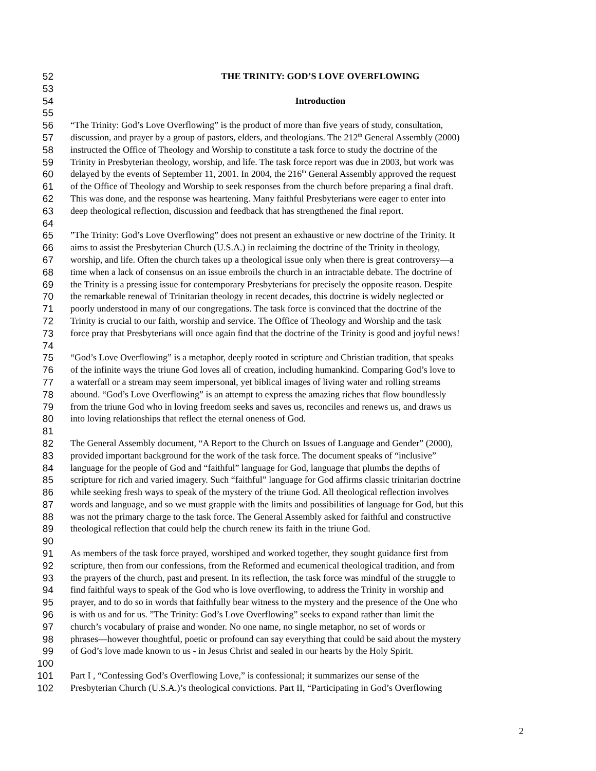52 THE TRINITY: GOD’S LOVE OVERFLOWING
53
54 Introduction
55
56 “The Trinity: God’s Love Overflowing” is the product of more than five years of study, consultation,
57 discussion, and prayer by a group of pastors, elders, and theologians. The 212<sup>th</sup> General Assembly (2000)
58 instructed the Office of Theology and Worship to constitute a task force to study the doctrine of the
59 Trinity in Presbyterian theology, worship, and life. The task force report was due in 2003, but work was
60 delayed by the events of September 11, 2001. In 2004, the 216<sup>th</sup> General Assembly approved the request
61 of the Office of Theology and Worship to seek responses from the church before preparing a final draft.
62 This was done, and the response was heartening. Many faithful Presbyterians were eager to enter into
63 deep theological reflection, discussion and feedback that has strengthened the final report.
64
65”The Trinity: God’s Love Overflowing” does not present an exhaustive or new doctrine of the Trinity. It
66 aims to assist the Presbyterian Church (U.S.A.) in reclaiming the doctrine of the Trinity in theology,
67 worship, and life. Often the church takes up a theological issue only when there is great controversy—a
68 time when a lack of consensus on an issue embroils the church in an intractable debate. The doctrine of
69 the Trinity is a pressing issue for contemporary Presbyterians for precisely the opposite reason. Despite
70 the remarkable renewal of Trinitarian theology in recent decades, this doctrine is widely neglected or
71 poorly understood in many of our congregations. The task force is convinced that the doctrine of the
72 Trinity is crucial to our faith, worship and service. The Office of Theology and Worship and the task
73 force pray that Presbyterians will once again find that the doctrine of the Trinity is good and joyful news!
74
75 “God’s Love Overflowing” is a metaphor, deeply rooted in scripture and Christian tradition, that speaks
76 of the infinite ways the triune God loves all of creation, including humankind. Comparing God’s love to
77 a waterfall or a stream may seem impersonal, yet biblical images of living water and rolling streams
78 abound. “God’s Love Overflowing” is an attempt to express the amazing riches that flow boundlessly
79 from the triune God who in loving freedom seeks and saves us, reconciles and renews us, and draws us
80 into loving relationships that reflect the eternal oneness of God.
81
82 The General Assembly document, “A Report to the Church on Issues of Language and Gender” (2000),
83 provided important background for the work of the task force. The document speaks of “inclusive”
84 language for the people of God and “faithful” language for God, language that plumbs the depths of
85 scripture for rich and varied imagery. Such “faithful” language for God affirms classic trinitarian doctrine
86 while seeking fresh ways to speak of the mystery of the triune God. All theological reflection involves
87 words and language, and so we must grapple with the limits and possibilities of language for God, but this
88 was not the primary charge to the task force. The General Assembly asked for faithful and constructive
89 theological reflection that could help the church renew its faith in the triune God.
90
91 As members of the task force prayed, worshiped and worked together, they sought guidance first from
92 scripture, then from our confessions, from the Reformed and ecumenical theological tradition, and from
93 the prayers of the church, past and present. In its reflection, the task force was mindful of the struggle to
94 find faithful ways to speak of the God who is love overflowing, to address the Trinity in worship and
95 prayer, and to do so in words that faithfully bear witness to the mystery and the presence of the One who
96 is with us and for us. ”The Trinity: God’s Love Overflowing” seeks to expand rather than limit the
97 church’s vocabulary of praise and wonder. No one name, no single metaphor, no set of words or
98 phrases—however thoughtful, poetic or profound can say everything that could be said about the mystery
99 of God’s love made known to us - in Jesus Christ and sealed in our hearts by the Holy Spirit.
100
101 Part I , “Confessing God’s Overflowing Love,” is confessional; it summarizes our sense of the
102 Presbyterian Church (U.S.A.)’s theological convictions. Part II, “Participating in God’s Overflowing
2